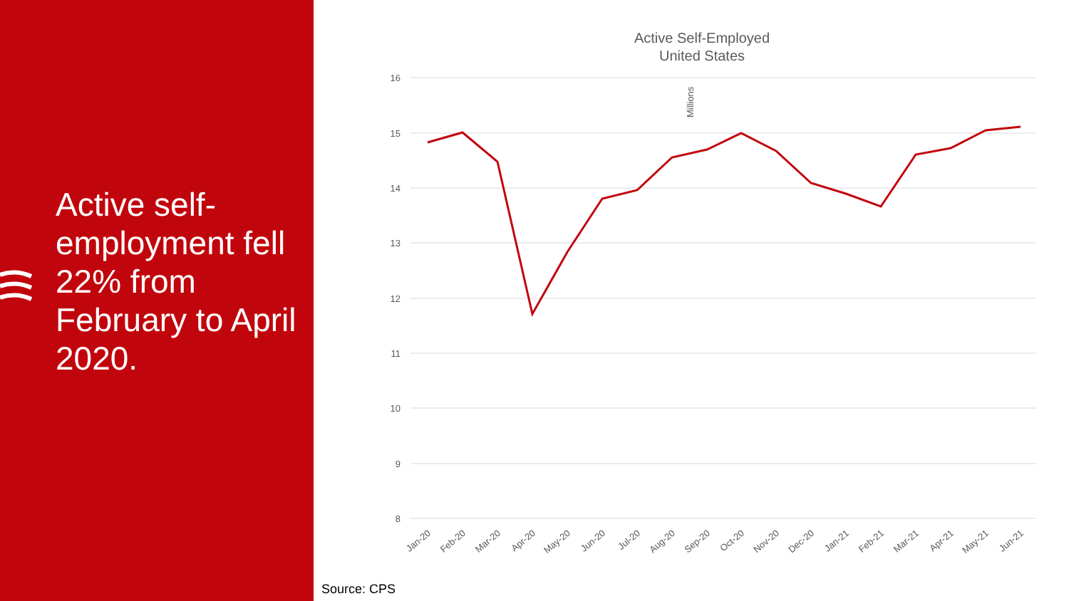Active self-employment fell 22% from February to April 2020.
Active Self-Employed
United States
Millions
16
15
14
13
12
11
10
9
8
Jan-20
Feb-20
Mar-20
Apr-20
May-20
Jun-20
Jul-20
Aug-20
Sep-20
Oct-20
Nov-20
Dec-20
Jan-21
Feb-21
Mar-21
Apr-21
May-21
Jun-21
Source: CPS